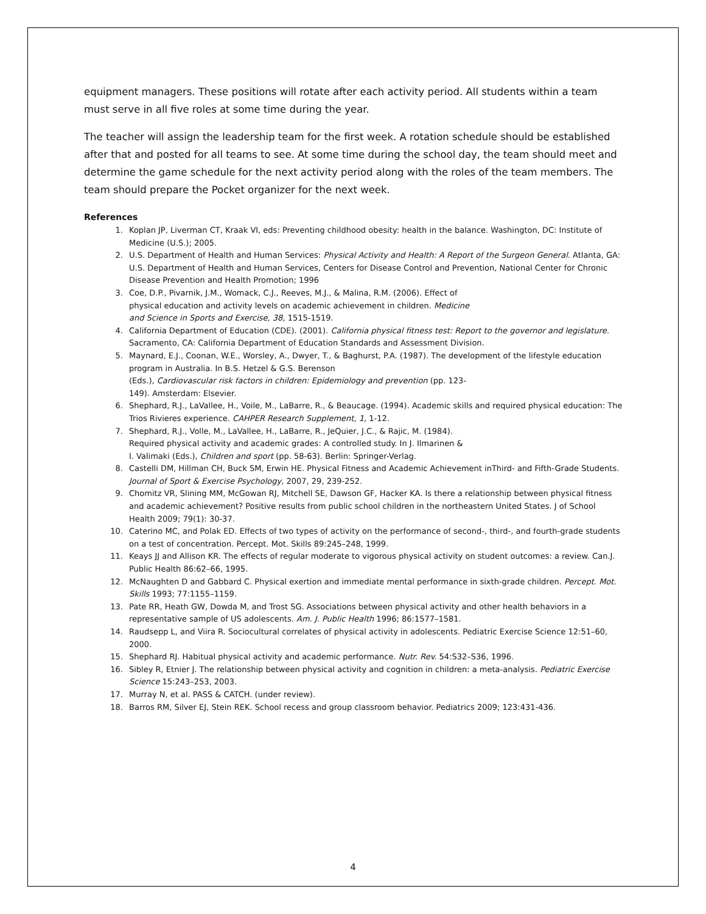equipment managers. These positions will rotate after each activity period. All students within a team must serve in all five roles at some time during the year.
The teacher will assign the leadership team for the first week. A rotation schedule should be established after that and posted for all teams to see. At some time during the school day, the team should meet and determine the game schedule for the next activity period along with the roles of the team members. The team should prepare the Pocket organizer for the next week.
References
1. Koplan JP, Liverman CT, Kraak VI, eds: Preventing childhood obesity: health in the balance. Washington, DC: Institute of Medicine (U.S.); 2005.
2. U.S. Department of Health and Human Services: Physical Activity and Health: A Report of the Surgeon General. Atlanta, GA: U.S. Department of Health and Human Services, Centers for Disease Control and Prevention, National Center for Chronic Disease Prevention and Health Promotion; 1996
3. Coe, D.P., Pivarnik, J.M., Womack, C.J., Reeves, M.J., & Malina, R.M. (2006). Effect of
physical education and activity levels on academic achievement in children. Medicine
and Science in Sports and Exercise, 38, 1515-1519.
4. California Department of Education (CDE). (2001). California physical fitness test: Report to the governor and legislature. Sacramento, CA: California Department of Education Standards and Assessment Division.
5. Maynard, E.J., Coonan, W.E., Worsley, A., Dwyer, T., & Baghurst, P.A. (1987). The development of the lifestyle education program in Australia. In B.S. Hetzel & G.S. Berenson
(Eds.), Cardiovascular risk factors in children: Epidemiology and prevention (pp. 123-
149). Amsterdam: Elsevier.
6. Shephard, R.J., LaVallee, H., Voile, M., LaBarre, R., & Beaucage. (1994). Academic skills and required physical education: The Trios Rivieres experience. CAHPER Research Supplement, 1, 1-12.
7. Shephard, R.J., Volle, M., LaVallee, H., LaBarre, R., JeQuier, J.C., & Rajic, M. (1984).
Required physical activity and academic grades: A controlled study. In J. Ilmarinen &
I. Valimaki (Eds.), Children and sport (pp. 58-63). Berlin: Springer-Verlag.
8. Castelli DM, Hillman CH, Buck SM, Erwin HE. Physical Fitness and Academic Achievement inThird- and Fifth-Grade Students. Journal of Sport & Exercise Psychology, 2007, 29, 239-252.
9. Chomitz VR, Slining MM, McGowan RJ, Mitchell SE, Dawson GF, Hacker KA. Is there a relationship between physical fitness and academic achievement? Positive results from public school children in the northeastern United States. J of School Health 2009; 79(1): 30-37.
10. Caterino MC, and Polak ED. Effects of two types of activity on the performance of second-, third-, and fourth-grade students on a test of concentration. Percept. Mot. Skills 89:245–248, 1999.
11. Keays JJ and Allison KR. The effects of regular moderate to vigorous physical activity on student outcomes: a review. Can.J. Public Health 86:62–66, 1995.
12. McNaughten D and Gabbard C. Physical exertion and immediate mental performance in sixth-grade children. Percept. Mot. Skills 1993; 77:1155–1159.
13. Pate RR, Heath GW, Dowda M, and Trost SG. Associations between physical activity and other health behaviors in a representative sample of US adolescents. Am. J. Public Health 1996; 86:1577–1581.
14. Raudsepp L, and Viira R. Sociocultural correlates of physical activity in adolescents. Pediatric Exercise Science 12:51–60, 2000.
15. Shephard RJ. Habitual physical activity and academic performance. Nutr. Rev. 54:S32–S36, 1996.
16. Sibley R, Etnier J. The relationship between physical activity and cognition in children: a meta-analysis. Pediatric Exercise Science 15:243–253, 2003.
17. Murray N, et al. PASS & CATCH. (under review).
18. Barros RM, Silver EJ, Stein REK. School recess and group classroom behavior. Pediatrics 2009; 123:431-436.
4